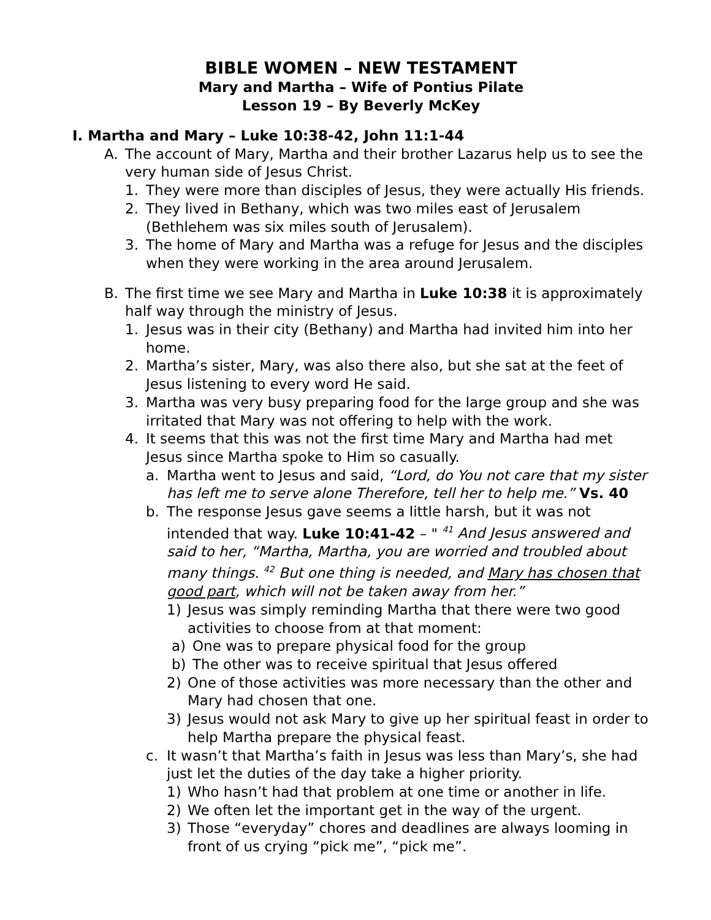BIBLE WOMEN – NEW TESTAMENT
Mary and Martha – Wife of Pontius Pilate
Lesson 19 – By Beverly McKey
I. Martha and Mary – Luke 10:38-42, John 11:1-44
A. The account of Mary, Martha and their brother Lazarus help us to see the very human side of Jesus Christ.
1. They were more than disciples of Jesus, they were actually His friends.
2. They lived in Bethany, which was two miles east of Jerusalem (Bethlehem was six miles south of Jerusalem).
3. The home of Mary and Martha was a refuge for Jesus and the disciples when they were working in the area around Jerusalem.
B. The first time we see Mary and Martha in Luke 10:38 it is approximately half way through the ministry of Jesus.
1. Jesus was in their city (Bethany) and Martha had invited him into her home.
2. Martha’s sister, Mary, was also there also, but she sat at the feet of Jesus listening to every word He said.
3. Martha was very busy preparing food for the large group and she was irritated that Mary was not offering to help with the work.
4. It seems that this was not the first time Mary and Martha had met Jesus since Martha spoke to Him so casually.
a. Martha went to Jesus and said, “Lord, do You not care that my sister has left me to serve alone Therefore, tell her to help me.” Vs. 40
b. The response Jesus gave seems a little harsh, but it was not intended that way. Luke 10:41-42 – " <sup>41</sup> And Jesus answered and said to her, “Martha, Martha, you are worried and troubled about many things. <sup>42</sup> But one thing is needed, and Mary has chosen that good part, which will not be taken away from her.”
1) Jesus was simply reminding Martha that there were two good activities to choose from at that moment:
a) One was to prepare physical food for the group
b) The other was to receive spiritual that Jesus offered
2) One of those activities was more necessary than the other and Mary had chosen that one.
3) Jesus would not ask Mary to give up her spiritual feast in order to help Martha prepare the physical feast.
c. It wasn’t that Martha’s faith in Jesus was less than Mary’s, she had just let the duties of the day take a higher priority.
1) Who hasn’t had that problem at one time or another in life.
2) We often let the important get in the way of the urgent.
3) Those “everyday” chores and deadlines are always looming in front of us crying “pick me”, “pick me”.